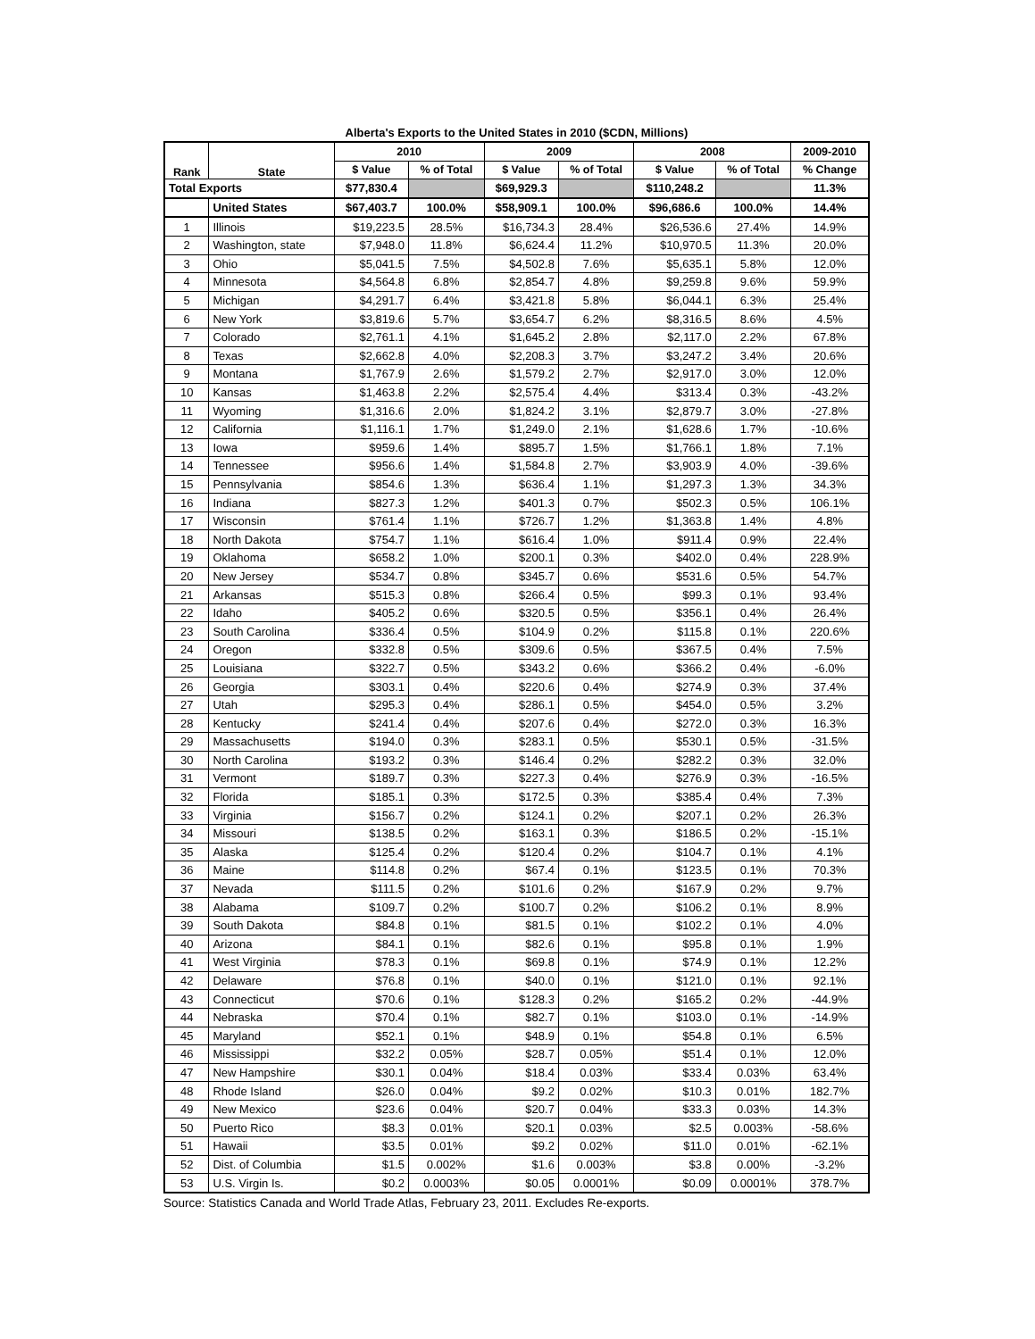Alberta's Exports to the United States in 2010 ($CDN, Millions)
| Rank | State | 2010 | | 2009 | | 2008 | | 2009-2010 |
| --- | --- | --- | --- | --- | --- | --- | --- | --- |
| | | $ Value | % of Total | $ Value | % of Total | $ Value | % of Total | % Change |
| Total Exports | | $77,830.4 | | $69,929.3 | | $110,248.2 | | 11.3% |
| | United States | $67,403.7 | 100.0% | $58,909.1 | 100.0% | $96,686.6 | 100.0% | 14.4% |
| 1 | Illinois | $19,223.5 | 28.5% | $16,734.3 | 28.4% | $26,536.6 | 27.4% | 14.9% |
| 2 | Washington, state | $7,948.0 | 11.8% | $6,624.4 | 11.2% | $10,970.5 | 11.3% | 20.0% |
| 3 | Ohio | $5,041.5 | 7.5% | $4,502.8 | 7.6% | $5,635.1 | 5.8% | 12.0% |
| 4 | Minnesota | $4,564.8 | 6.8% | $2,854.7 | 4.8% | $9,259.8 | 9.6% | 59.9% |
| 5 | Michigan | $4,291.7 | 6.4% | $3,421.8 | 5.8% | $6,044.1 | 6.3% | 25.4% |
| 6 | New York | $3,819.6 | 5.7% | $3,654.7 | 6.2% | $8,316.5 | 8.6% | 4.5% |
| 7 | Colorado | $2,761.1 | 4.1% | $1,645.2 | 2.8% | $2,117.0 | 2.2% | 67.8% |
| 8 | Texas | $2,662.8 | 4.0% | $2,208.3 | 3.7% | $3,247.2 | 3.4% | 20.6% |
| 9 | Montana | $1,767.9 | 2.6% | $1,579.2 | 2.7% | $2,917.0 | 3.0% | 12.0% |
| 10 | Kansas | $1,463.8 | 2.2% | $2,575.4 | 4.4% | $313.4 | 0.3% | -43.2% |
| 11 | Wyoming | $1,316.6 | 2.0% | $1,824.2 | 3.1% | $2,879.7 | 3.0% | -27.8% |
| 12 | California | $1,116.1 | 1.7% | $1,249.0 | 2.1% | $1,628.6 | 1.7% | -10.6% |
| 13 | Iowa | $959.6 | 1.4% | $895.7 | 1.5% | $1,766.1 | 1.8% | 7.1% |
| 14 | Tennessee | $956.6 | 1.4% | $1,584.8 | 2.7% | $3,903.9 | 4.0% | -39.6% |
| 15 | Pennsylvania | $854.6 | 1.3% | $636.4 | 1.1% | $1,297.3 | 1.3% | 34.3% |
| 16 | Indiana | $827.3 | 1.2% | $401.3 | 0.7% | $502.3 | 0.5% | 106.1% |
| 17 | Wisconsin | $761.4 | 1.1% | $726.7 | 1.2% | $1,363.8 | 1.4% | 4.8% |
| 18 | North Dakota | $754.7 | 1.1% | $616.4 | 1.0% | $911.4 | 0.9% | 22.4% |
| 19 | Oklahoma | $658.2 | 1.0% | $200.1 | 0.3% | $402.0 | 0.4% | 228.9% |
| 20 | New Jersey | $534.7 | 0.8% | $345.7 | 0.6% | $531.6 | 0.5% | 54.7% |
| 21 | Arkansas | $515.3 | 0.8% | $266.4 | 0.5% | $99.3 | 0.1% | 93.4% |
| 22 | Idaho | $405.2 | 0.6% | $320.5 | 0.5% | $356.1 | 0.4% | 26.4% |
| 23 | South Carolina | $336.4 | 0.5% | $104.9 | 0.2% | $115.8 | 0.1% | 220.6% |
| 24 | Oregon | $332.8 | 0.5% | $309.6 | 0.5% | $367.5 | 0.4% | 7.5% |
| 25 | Louisiana | $322.7 | 0.5% | $343.2 | 0.6% | $366.2 | 0.4% | -6.0% |
| 26 | Georgia | $303.1 | 0.4% | $220.6 | 0.4% | $274.9 | 0.3% | 37.4% |
| 27 | Utah | $295.3 | 0.4% | $286.1 | 0.5% | $454.0 | 0.5% | 3.2% |
| 28 | Kentucky | $241.4 | 0.4% | $207.6 | 0.4% | $272.0 | 0.3% | 16.3% |
| 29 | Massachusetts | $194.0 | 0.3% | $283.1 | 0.5% | $530.1 | 0.5% | -31.5% |
| 30 | North Carolina | $193.2 | 0.3% | $146.4 | 0.2% | $282.2 | 0.3% | 32.0% |
| 31 | Vermont | $189.7 | 0.3% | $227.3 | 0.4% | $276.9 | 0.3% | -16.5% |
| 32 | Florida | $185.1 | 0.3% | $172.5 | 0.3% | $385.4 | 0.4% | 7.3% |
| 33 | Virginia | $156.7 | 0.2% | $124.1 | 0.2% | $207.1 | 0.2% | 26.3% |
| 34 | Missouri | $138.5 | 0.2% | $163.1 | 0.3% | $186.5 | 0.2% | -15.1% |
| 35 | Alaska | $125.4 | 0.2% | $120.4 | 0.2% | $104.7 | 0.1% | 4.1% |
| 36 | Maine | $114.8 | 0.2% | $67.4 | 0.1% | $123.5 | 0.1% | 70.3% |
| 37 | Nevada | $111.5 | 0.2% | $101.6 | 0.2% | $167.9 | 0.2% | 9.7% |
| 38 | Alabama | $109.7 | 0.2% | $100.7 | 0.2% | $106.2 | 0.1% | 8.9% |
| 39 | South Dakota | $84.8 | 0.1% | $81.5 | 0.1% | $102.2 | 0.1% | 4.0% |
| 40 | Arizona | $84.1 | 0.1% | $82.6 | 0.1% | $95.8 | 0.1% | 1.9% |
| 41 | West Virginia | $78.3 | 0.1% | $69.8 | 0.1% | $74.9 | 0.1% | 12.2% |
| 42 | Delaware | $76.8 | 0.1% | $40.0 | 0.1% | $121.0 | 0.1% | 92.1% |
| 43 | Connecticut | $70.6 | 0.1% | $128.3 | 0.2% | $165.2 | 0.2% | -44.9% |
| 44 | Nebraska | $70.4 | 0.1% | $82.7 | 0.1% | $103.0 | 0.1% | -14.9% |
| 45 | Maryland | $52.1 | 0.1% | $48.9 | 0.1% | $54.8 | 0.1% | 6.5% |
| 46 | Mississippi | $32.2 | 0.05% | $28.7 | 0.05% | $51.4 | 0.1% | 12.0% |
| 47 | New Hampshire | $30.1 | 0.04% | $18.4 | 0.03% | $33.4 | 0.03% | 63.4% |
| 48 | Rhode Island | $26.0 | 0.04% | $9.2 | 0.02% | $10.3 | 0.01% | 182.7% |
| 49 | New Mexico | $23.6 | 0.04% | $20.7 | 0.04% | $33.3 | 0.03% | 14.3% |
| 50 | Puerto Rico | $8.3 | 0.01% | $20.1 | 0.03% | $2.5 | 0.003% | -58.6% |
| 51 | Hawaii | $3.5 | 0.01% | $9.2 | 0.02% | $11.0 | 0.01% | -62.1% |
| 52 | Dist. of Columbia | $1.5 | 0.002% | $1.6 | 0.003% | $3.8 | 0.00% | -3.2% |
| 53 | U.S. Virgin Is. | $0.2 | 0.0003% | $0.05 | 0.0001% | $0.09 | 0.0001% | 378.7% |
Source: Statistics Canada and World Trade Atlas, February 23, 2011. Excludes Re-exports.